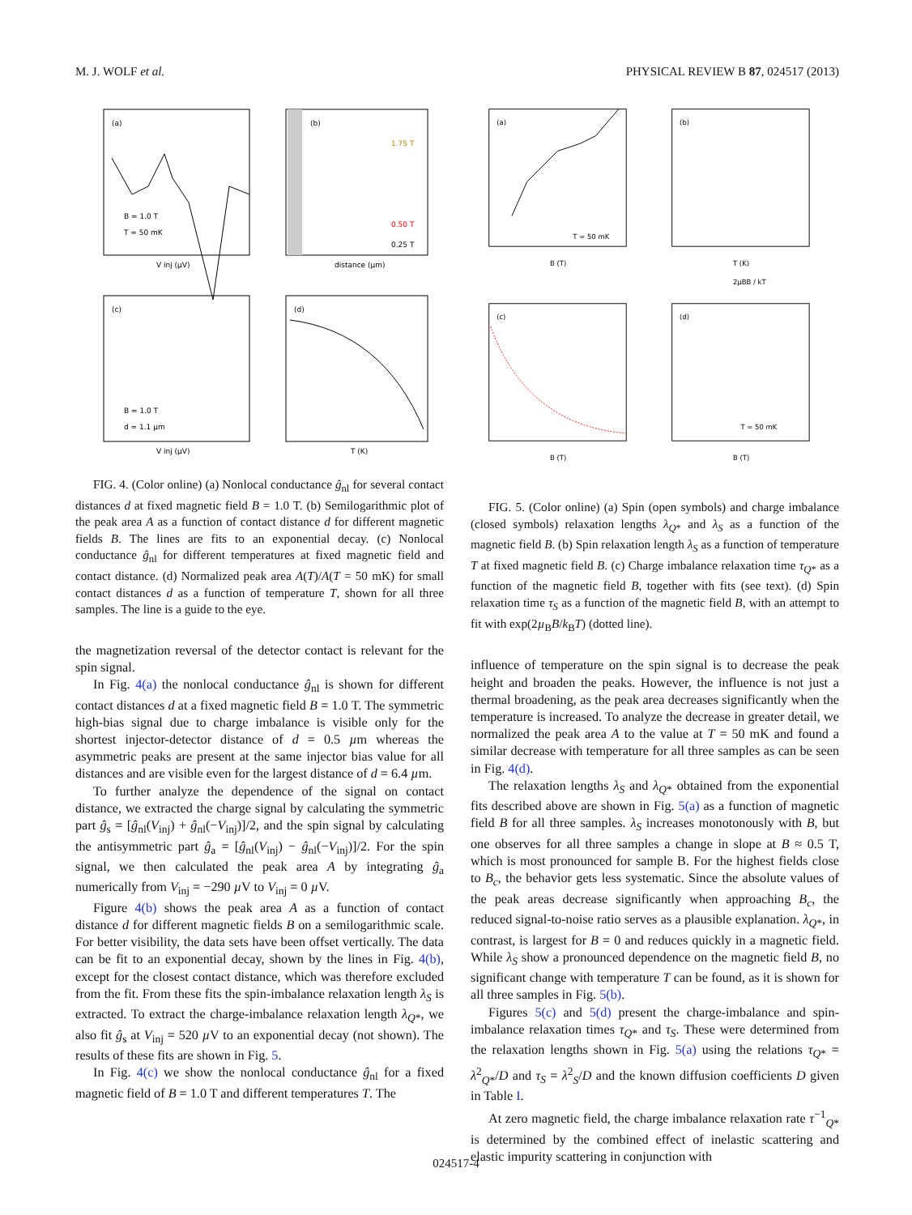M. J. WOLF et al. PHYSICAL REVIEW B 87, 024517 (2013)
(a)
B = 1.0 T
T = 50 mK
V inj (µV)
(b)
distance (µm)
1.75 T
0.50 T
0.25 T
(c)
B = 1.0 T
d = 1.1 µm
V inj (µV)
(d)
T (K)
FIG. 4. (Color online) (a) Nonlocal conductance ĝ<sub>nl</sub> for several contact distances d at fixed magnetic field B = 1.0 T. (b) Semilogarithmic plot of the peak area A as a function of contact distance d for different magnetic fields B. The lines are fits to an exponential decay. (c) Nonlocal conductance ĝ<sub>nl</sub> for different temperatures at fixed magnetic field and contact distance. (d) Normalized peak area A(T)/A(T = 50 mK) for small contact distances d as a function of temperature T, shown for all three samples. The line is a guide to the eye.
the magnetization reversal of the detector contact is relevant for the spin signal.
In Fig. 4(a) the nonlocal conductance ĝ<sub>nl</sub> is shown for different contact distances d at a fixed magnetic field B = 1.0 T. The symmetric high-bias signal due to charge imbalance is visible only for the shortest injector-detector distance of d = 0.5 µm whereas the asymmetric peaks are present at the same injector bias value for all distances and are visible even for the largest distance of d = 6.4 µm.
To further analyze the dependence of the signal on contact distance, we extracted the charge signal by calculating the symmetric part ĝ<sub>s</sub> = [ĝ<sub>nl</sub>(V<sub>inj</sub>) + ĝ<sub>nl</sub>(−V<sub>inj</sub>)]/2, and the spin signal by calculating the antisymmetric part ĝ<sub>a</sub> = [ĝ<sub>nl</sub>(V<sub>inj</sub>) − ĝ<sub>nl</sub>(−V<sub>inj</sub>)]/2. For the spin signal, we then calculated the peak area A by integrating ĝ<sub>a</sub> numerically from V<sub>inj</sub> = −290 µ V to V<sub>inj</sub> = 0 µ V.
Figure 4(b) shows the peak area A as a function of contact distance d for different magnetic fields B on a semilogarithmic scale. For better visibility, the data sets have been offset vertically. The data can be fit to an exponential decay, shown by the lines in Fig. 4(b), except for the closest contact distance, which was therefore excluded from the fit. From these fits the spin-imbalance relaxation length λ<sub>S</sub> is extracted. To extract the charge-imbalance relaxation length λ<sub>Q*</sub>, we also fit ĝ<sub>s</sub> at V<sub>inj</sub> = 520 µ V to an exponential decay (not shown). The results of these fits are shown in Fig. 5.
In Fig. 4(c) we show the nonlocal conductance ĝ<sub>nl</sub> for a fixed magnetic field of B = 1.0 T and different temperatures T. The
(a)
B (T)
T = 50 mK
(b)
T (K)
(c)
B (T)
(d)
B (T)
T = 50 mK
2µBB / kT
FIG. 5. (Color online) (a) Spin (open symbols) and charge imbalance (closed symbols) relaxation lengths λ<sub>Q*</sub> and λ<sub>S</sub> as a function of the magnetic field B. (b) Spin relaxation length λ<sub>S</sub> as a function of temperature T at fixed magnetic field B. (c) Charge imbalance relaxation time τ<sub>Q*</sub> as a function of the magnetic field B, together with fits (see text). (d) Spin relaxation time τ<sub>S</sub> as a function of the magnetic field B, with an attempt to fit with exp(2µ<sub>B</sub>B/k<sub>B</sub>T) (dotted line).
influence of temperature on the spin signal is to decrease the peak height and broaden the peaks. However, the influence is not just a thermal broadening, as the peak area decreases significantly when the temperature is increased. To analyze the decrease in greater detail, we normalized the peak area A to the value at T = 50 mK and found a similar decrease with temperature for all three samples as can be seen in Fig. 4(d).
The relaxation lengths λ<sub>S</sub> and λ<sub>Q*</sub> obtained from the exponential fits described above are shown in Fig. 5(a) as a function of magnetic field B for all three samples. λ<sub>S</sub> increases monotonously with B, but one observes for all three samples a change in slope at B ≈ 0.5 T, which is most pronounced for sample B. For the highest fields close to B<sub>c</sub>, the behavior gets less systematic. Since the absolute values of the peak areas decrease significantly when approaching B<sub>c</sub>, the reduced signal-to-noise ratio serves as a plausible explanation. λ<sub>Q*</sub>, in contrast, is largest for B = 0 and reduces quickly in a magnetic field. While λ<sub>S</sub> show a pronounced dependence on the magnetic field B, no significant change with temperature T can be found, as it is shown for all three samples in Fig. 5(b).
Figures 5(c) and 5(d) present the charge-imbalance and spin-imbalance relaxation times τ<sub>Q*</sub> and τ<sub>S</sub>. These were determined from the relaxation lengths shown in Fig. 5(a) using the relations τ<sub>Q*</sub> = λ<sup>2</sup><sub>Q*</sub>/D and τ<sub>S</sub> = λ<sup>2</sup><sub>S</sub>/D and the known diffusion coefficients D given in Table I.
At zero magnetic field, the charge imbalance relaxation rate τ<sup>−1</sup><sub>Q*</sub> is determined by the combined effect of inelastic scattering and elastic impurity scattering in conjunction with
024517-4